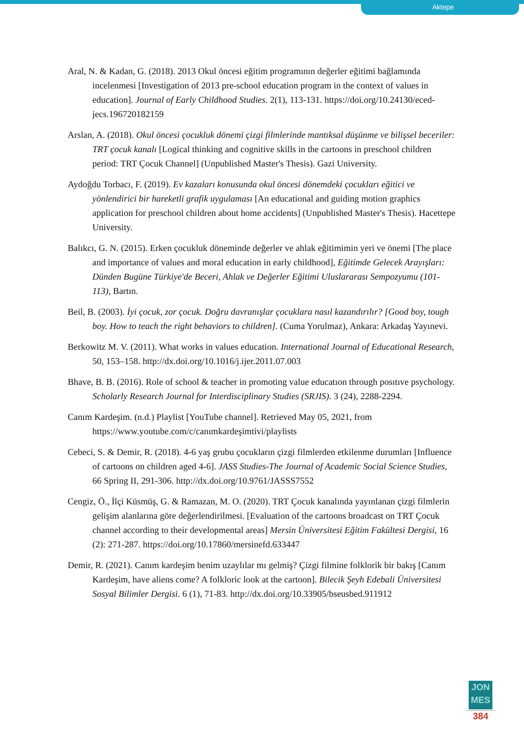Aktepe
Aral, N. & Kadan, G. (2018). 2013 Okul öncesi eğitim programının değerler eğitimi bağlamında incelenmesi [Investigation of 2013 pre-school education program in the context of values in education]. Journal of Early Childhood Studies. 2(1), 113-131. https://doi.org/10.24130/eced-jecs.196720182159
Arslan, A. (2018). Okul öncesi çocukluk dönemi çizgi filmlerinde mantıksal düşünme ve bilişsel beceriler: TRT çocuk kanalı [Logical thinking and cognitive skills in the cartoons in preschool children period: TRT Çocuk Channel] (Unpublished Master's Thesis). Gazi University.
Aydoğdu Torbacı, F. (2019). Ev kazaları konusunda okul öncesi dönemdeki çocukları eğitici ve yönlendirici bir hareketli grafik uygulaması [An educational and guiding motion graphics application for preschool children about home accidents] (Unpublished Master's Thesis). Hacettepe University.
Balıkcı, G. N. (2015). Erken çocukluk döneminde değerler ve ahlak eğitimimin yeri ve önemi [The place and importance of values and moral education in early childhood], Eğitimde Gelecek Arayışları: Dünden Bugüne Türkiye'de Beceri, Ahlak ve Değerler Eğitimi Uluslararası Sempozyumu (101-113), Bartın.
Beil, B. (2003). İyi çocuk, zor çocuk. Doğru davranışlar çocuklara nasıl kazandırılır? [Good boy, tough boy. How to teach the right behaviors to children]. (Cuma Yorulmaz), Ankara: Arkadaş Yayınevi.
Berkowitz M. V. (2011). What works in values education. International Journal of Educational Research, 50, 153–158. http://dx.doi.org/10.1016/j.ijer.2011.07.003
Bhave, B. B. (2016). Role of school & teacher in promoting value educatıon through posıtıve psychology. Scholarly Research Journal for Interdisciplinary Studies (SRJIS). 3 (24), 2288-2294.
Canım Kardeşim. (n.d.) Playlist [YouTube channel]. Retrieved May 05, 2021, from https://www.youtube.com/c/canımkardeşimtivi/playlists
Cebeci, S. & Demir, R. (2018). 4-6 yaş grubu çocukların çizgi filmlerden etkilenme durumları [Influence of cartoons on children aged 4-6]. JASS Studies-The Journal of Academic Social Science Studies, 66 Spring II, 291-306. http://dx.doi.org/10.9761/JASSS7552
Cengiz, Ö., İlçi Küsmüş, G. & Ramazan, M. O. (2020). TRT Çocuk kanalında yayınlanan çizgi filmlerin gelişim alanlarına göre değerlendirilmesi. [Evaluation of the cartoons broadcast on TRT Çocuk channel according to their developmental areas] Mersin Üniversitesi Eğitim Fakültesi Dergisi, 16 (2): 271-287. https://doi.org/10.17860/mersinefd.633447
Demir, R. (2021). Canım kardeşim benim uzaylılar mı gelmiş? Çizgi filmine folklorik bir bakış [Canım Kardeşim, have aliens come? A folkloric look at the cartoon]. Bilecik Şeyh Edebali Üniversitesi Sosyal Bilimler Dergisi. 6 (1), 71-83. http://dx.doi.org/10.33905/bseusbed.911912
JON
MES
384